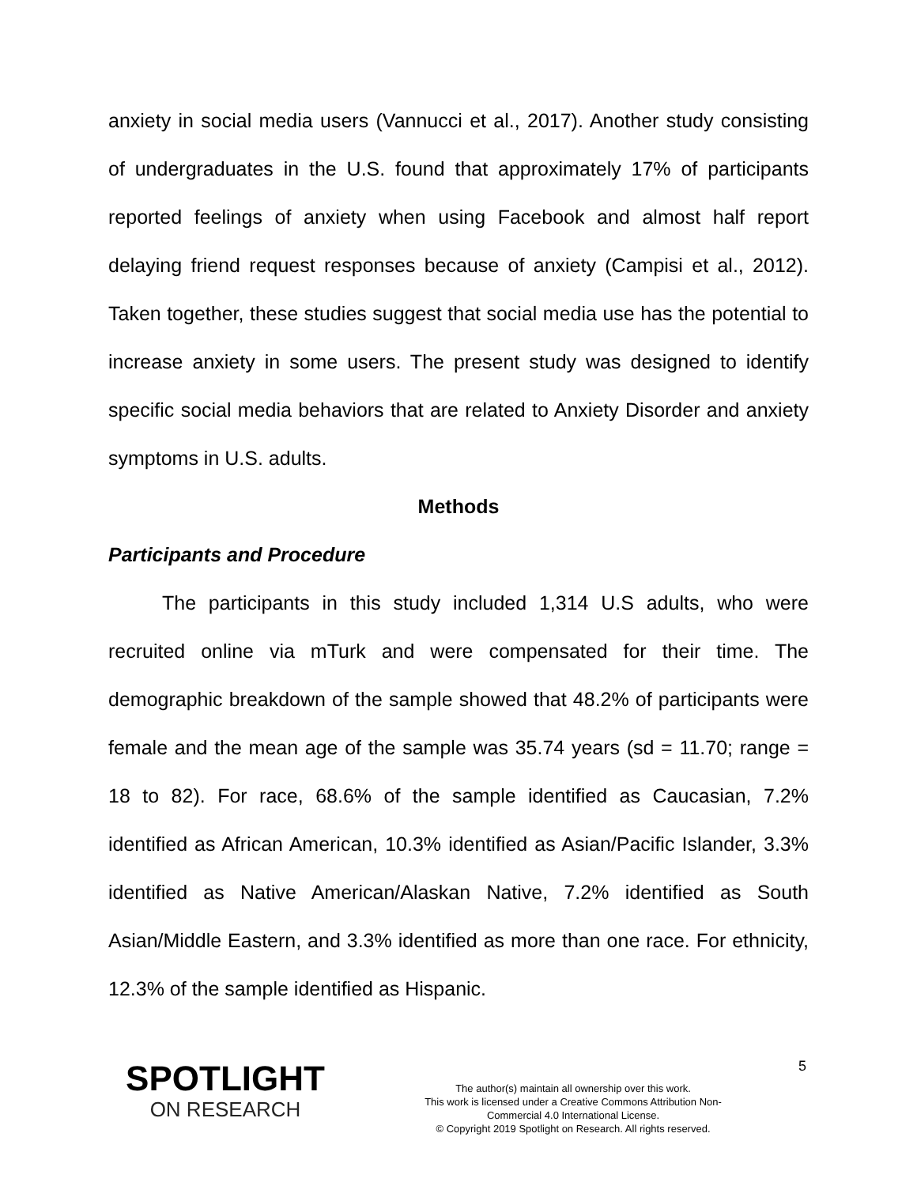anxiety in social media users (Vannucci et al., 2017). Another study consisting of undergraduates in the U.S. found that approximately 17% of participants reported feelings of anxiety when using Facebook and almost half report delaying friend request responses because of anxiety (Campisi et al., 2012). Taken together, these studies suggest that social media use has the potential to increase anxiety in some users. The present study was designed to identify specific social media behaviors that are related to Anxiety Disorder and anxiety symptoms in U.S. adults.
Methods
Participants and Procedure
The participants in this study included 1,314 U.S adults, who were recruited online via mTurk and were compensated for their time. The demographic breakdown of the sample showed that 48.2% of participants were female and the mean age of the sample was 35.74 years (sd = 11.70; range = 18 to 82). For race, 68.6% of the sample identified as Caucasian, 7.2% identified as African American, 10.3% identified as Asian/Pacific Islander, 3.3% identified as Native American/Alaskan Native, 7.2% identified as South Asian/Middle Eastern, and 3.3% identified as more than one race. For ethnicity, 12.3% of the sample identified as Hispanic.
SPOTLIGHT
ON RESEARCH
The author(s) maintain all ownership over this work.
This work is licensed under a Creative Commons Attribution Non-
Commercial 4.0 International License.
© Copyright 2019 Spotlight on Research. All rights reserved.
5